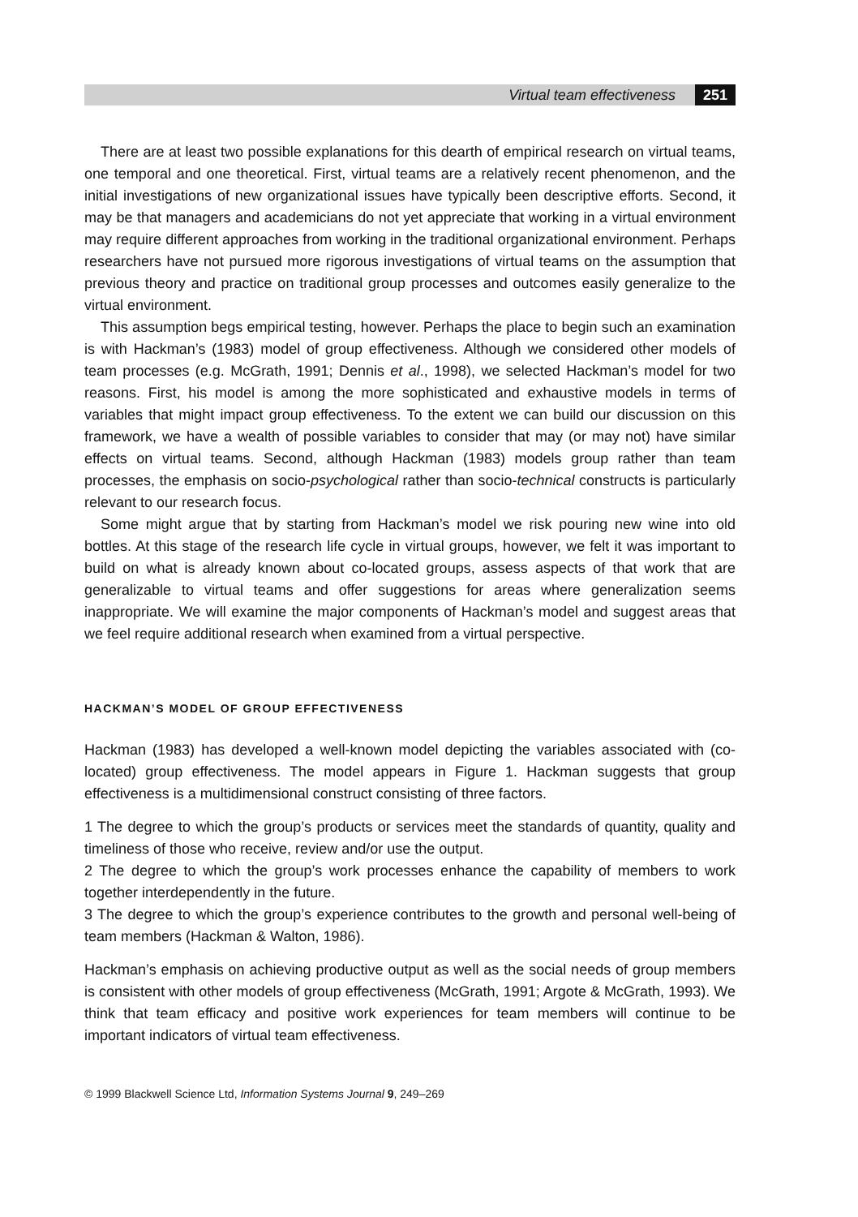Virtual team effectiveness 251
There are at least two possible explanations for this dearth of empirical research on virtual teams, one temporal and one theoretical. First, virtual teams are a relatively recent phenomenon, and the initial investigations of new organizational issues have typically been descriptive efforts. Second, it may be that managers and academicians do not yet appreciate that working in a virtual environment may require different approaches from working in the traditional organizational environment. Perhaps researchers have not pursued more rigorous investigations of virtual teams on the assumption that previous theory and practice on traditional group processes and outcomes easily generalize to the virtual environment.
This assumption begs empirical testing, however. Perhaps the place to begin such an examination is with Hackman’s (1983) model of group effectiveness. Although we considered other models of team processes (e.g. McGrath, 1991; Dennis et al., 1998), we selected Hackman’s model for two reasons. First, his model is among the more sophisticated and exhaustive models in terms of variables that might impact group effectiveness. To the extent we can build our discussion on this framework, we have a wealth of possible variables to consider that may (or may not) have similar effects on virtual teams. Second, although Hackman (1983) models group rather than team processes, the emphasis on socio-psychological rather than socio-technical constructs is particularly relevant to our research focus.
Some might argue that by starting from Hackman’s model we risk pouring new wine into old bottles. At this stage of the research life cycle in virtual groups, however, we felt it was important to build on what is already known about co-located groups, assess aspects of that work that are generalizable to virtual teams and offer suggestions for areas where generalization seems inappropriate. We will examine the major components of Hackman’s model and suggest areas that we feel require additional research when examined from a virtual perspective.
HACKMAN’S MODEL OF GROUP EFFECTIVENESS
Hackman (1983) has developed a well-known model depicting the variables associated with (co-located) group effectiveness. The model appears in Figure 1. Hackman suggests that group effectiveness is a multidimensional construct consisting of three factors.
1 The degree to which the group’s products or services meet the standards of quantity, quality and timeliness of those who receive, review and/or use the output.
2 The degree to which the group’s work processes enhance the capability of members to work together interdependently in the future.
3 The degree to which the group’s experience contributes to the growth and personal well-being of team members (Hackman & Walton, 1986).
Hackman’s emphasis on achieving productive output as well as the social needs of group members is consistent with other models of group effectiveness (McGrath, 1991; Argote & McGrath, 1993). We think that team efficacy and positive work experiences for team members will continue to be important indicators of virtual team effectiveness.
© 1999 Blackwell Science Ltd, Information Systems Journal 9, 249–269